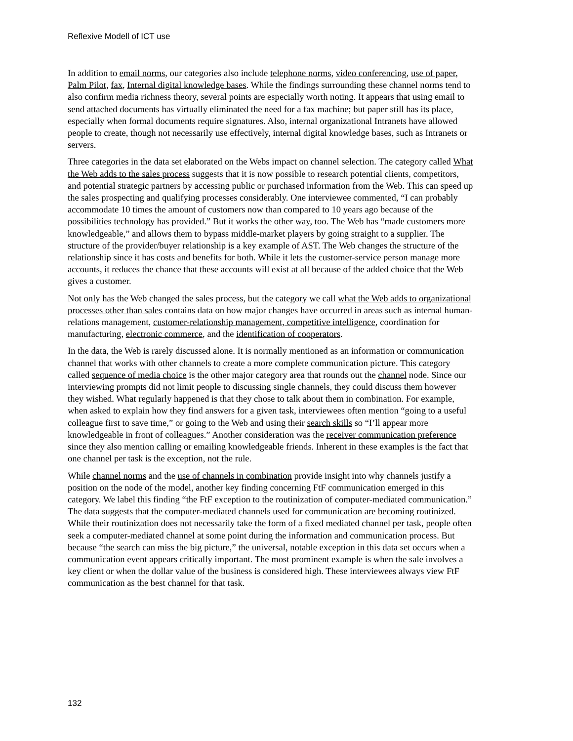Reflexive Modell of ICT use
In addition to email norms, our categories also include telephone norms, video conferencing, use of paper, Palm Pilot, fax, Internal digital knowledge bases. While the findings surrounding these channel norms tend to also confirm media richness theory, several points are especially worth noting. It appears that using email to send attached documents has virtually eliminated the need for a fax machine; but paper still has its place, especially when formal documents require signatures. Also, internal organizational Intranets have allowed people to create, though not necessarily use effectively, internal digital knowledge bases, such as Intranets or servers.
Three categories in the data set elaborated on the Webs impact on channel selection. The category called What the Web adds to the sales process suggests that it is now possible to research potential clients, competitors, and potential strategic partners by accessing public or purchased information from the Web. This can speed up the sales prospecting and qualifying processes considerably. One interviewee commented, “I can probably accommodate 10 times the amount of customers now than compared to 10 years ago because of the possibilities technology has provided.” But it works the other way, too. The Web has “made customers more knowledgeable,” and allows them to bypass middle-market players by going straight to a supplier. The structure of the provider/buyer relationship is a key example of AST. The Web changes the structure of the relationship since it has costs and benefits for both. While it lets the customer-service person manage more accounts, it reduces the chance that these accounts will exist at all because of the added choice that the Web gives a customer.
Not only has the Web changed the sales process, but the category we call what the Web adds to organizational processes other than sales contains data on how major changes have occurred in areas such as internal human-relations management, customer-relationship management, competitive intelligence, coordination for manufacturing, electronic commerce, and the identification of cooperators.
In the data, the Web is rarely discussed alone. It is normally mentioned as an information or communication channel that works with other channels to create a more complete communication picture. This category called sequence of media choice is the other major category area that rounds out the channel node. Since our interviewing prompts did not limit people to discussing single channels, they could discuss them however they wished. What regularly happened is that they chose to talk about them in combination. For example, when asked to explain how they find answers for a given task, interviewees often mention “going to a useful colleague first to save time,” or going to the Web and using their search skills so “I’ll appear more knowledgeable in front of colleagues.” Another consideration was the receiver communication preference since they also mention calling or emailing knowledgeable friends. Inherent in these examples is the fact that one channel per task is the exception, not the rule.
While channel norms and the use of channels in combination provide insight into why channels justify a position on the node of the model, another key finding concerning FtF communication emerged in this category. We label this finding “the FtF exception to the routinization of computer-mediated communication.” The data suggests that the computer-mediated channels used for communication are becoming routinized. While their routinization does not necessarily take the form of a fixed mediated channel per task, people often seek a computer-mediated channel at some point during the information and communication process. But because “the search can miss the big picture,” the universal, notable exception in this data set occurs when a communication event appears critically important. The most prominent example is when the sale involves a key client or when the dollar value of the business is considered high. These interviewees always view FtF communication as the best channel for that task.
132